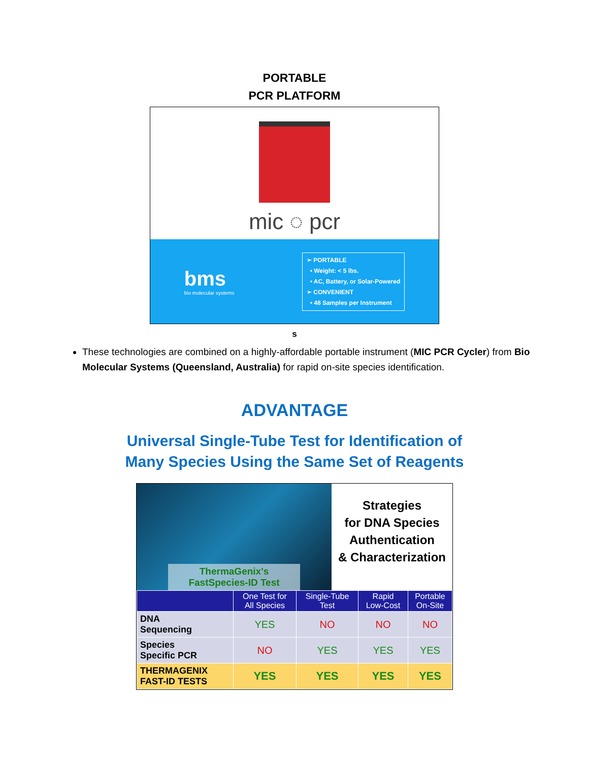PORTABLE
PCR PLATFORM
mic ◌ pcr
bms
bio molecular systems
➢ PORTABLE
• Weight: < 5 lbs.
• AC, Battery, or Solar-Powered
➢ CONVENIENT
• 48 Samples per Instrument
s
These technologies are combined on a highly-affordable portable instrument (MIC PCR Cycler) from Bio Molecular Systems (Queensland, Australia) for rapid on-site species identification.
ADVANTAGE
Universal Single-Tube Test for Identification of
Many Species Using the Same Set of Reagents
ThermaGenix's
FastSpecies-ID Test
Strategies
for DNA Species
Authentication
& Characterization
| | One Test for All Species | Single-Tube Test | Rapid Low-Cost | Portable On-Site |
| --- | --- | --- | --- | --- |
| DNA Sequencing | YES | NO | NO | NO |
| Species Specific PCR | NO | YES | YES | YES |
| THERMAGENIX FAST-ID TESTS | YES | YES | YES | YES |